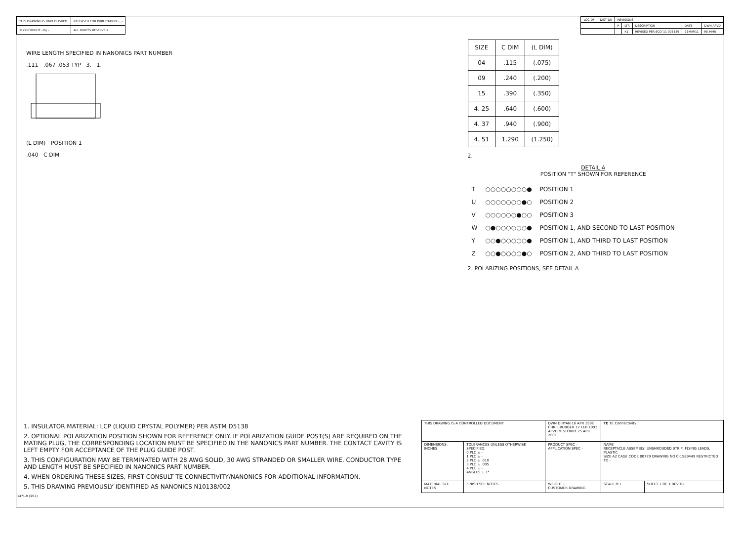| THIS DRAWING IS UNPUBLISHED. | RELEASED FOR PUBLICATION - , - |
| © COPYRIGHT - By - | ALL RIGHTS RESERVED. |
| LOC DF | DIST D0 | REVISIONS | | | | |
| | | P | LTR | DESCRIPTION | DATE | DWN APVD |
| | | | K1 | REVISED PER ECO-11-005139 | 21MAR11 | RK HMR |
WIRE LENGTH SPECIFIED IN NANONICS PART NUMBER
.111 .067 .053 TYP 3. 1.
(L DIM) POSITION 1
.040 C DIM
| SIZE | C DIM | (L DIM) |
| 04 | .115 | (.075) |
| 09 | .240 | (.200) |
| 15 | .390 | (.350) |
| 4. 25 | .640 | (.600) |
| 4. 37 | .940 | (.900) |
| 4. 51 | 1.290 | (1.250) |
2.
DETAIL A
POSITION "T" SHOWN FOR REFERENCE
| T | ○○○○○○○○● | POSITION 1 |
| U | ○○○○○○○●○ | POSITION 2 |
| V | ○○○○○○●○○ | POSITION 3 |
| W | ○●○○○○○○● | POSITION 1, AND SECOND TO LAST POSITION |
| Y | ○○●○○○○○● | POSITION 1, AND THIRD TO LAST POSITION |
| Z | ○○●○○○○●○ | POSITION 2, AND THIRD TO LAST POSITION |
2. POLARIZING POSITIONS, SEE DETAIL A
1. INSULATOR MATERIAL: LCP (LIQUID CRYSTAL POLYMER) PER ASTM D5138
2. OPTIONAL POLARIZATION POSITION SHOWN FOR REFERENCE ONLY. IF POLARIZATION GUIDE POST(S) ARE REQUIRED ON THE MATING PLUG, THE CORRESPONDING LOCATION MUST BE SPECIFIED IN THE NANONICS PART NUMBER. THE CONTACT CAVITY IS LEFT EMPTY FOR ACCEPTANCE OF THE PLUG GUIDE POST.
3. THIS CONFIGURATION MAY BE TERMINATED WITH 28 AWG SOLID, 30 AWG STRANDED OR SMALLER WIRE. CONDUCTOR TYPE AND LENGTH MUST BE SPECIFIED IN NANONICS PART NUMBER.
4. WHEN ORDERING THESE SIZES, FIRST CONSULT TE CONNECTIVITY/NANONICS FOR ADDITIONAL INFORMATION.
5. THIS DRAWING PREVIOUSLY IDENTIFIED AS NANONICS N10138/002
| THIS DRAWING IS A CONTROLLED DOCUMENT. | | DWN D RYAN 16 APR 1992 CHK E BURGER 17 FEB 1993 APVD M STORRY 25 APR 2001 | TE TE Connectivity | |
| DIMENSIONS: INCHES | TOLERANCES UNLESS OTHERWISE SPECIFIED: 0 PLC ± - 1 PLC ± - 2 PLC ± .010 3 PLC ± .005 4 PLC ± - ANGLES ± 1° | PRODUCT SPEC - APPLICATION SPEC - | NAME RECEPTACLE ASSEMBLY, UNSHROUDED STRIP, FLYING LEADS, PLASTIC SIZE A2 CAGE CODE 00779 DRAWING NO C-1589449 RESTRICTED TO - | |
| MATERIAL SEE NOTES | FINISH SEE NOTES | WEIGHT - CUSTOMER DRAWING | SCALE 8:1 | SHEET 1 OF 1 REV K1 |
1471-9 (3/11)